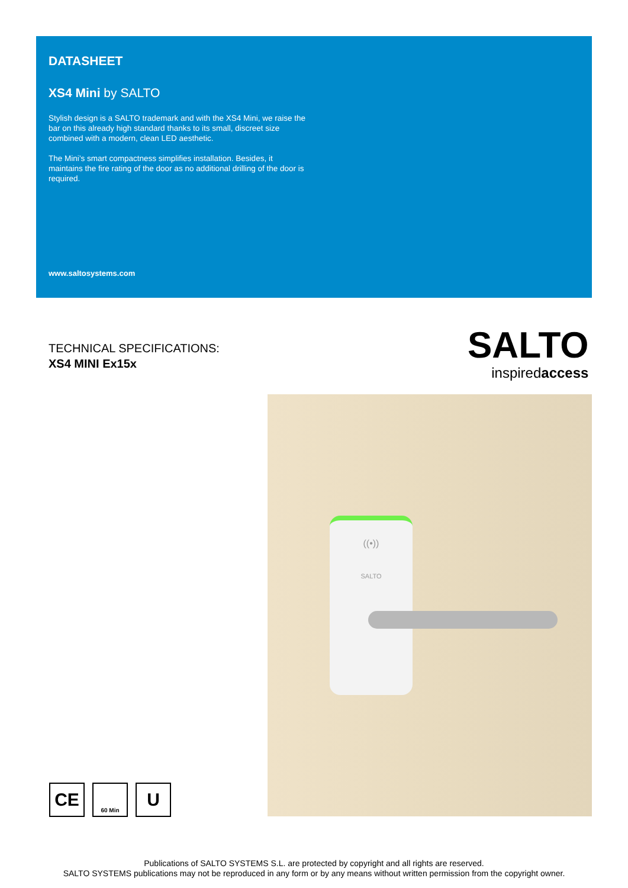DATASHEET
XS4 Mini by SALTO
Stylish design is a SALTO trademark and with the XS4 Mini, we raise the bar on this already high standard thanks to its small, discreet size combined with a modern, clean LED aesthetic.
The Mini’s smart compactness simplifies installation. Besides, it maintains the fire rating of the door as no additional drilling of the door is required.
www.saltosystems.com
TECHNICAL SPECIFICATIONS:
XS4 MINI Ex15x
SALTO
inspiredaccess
((•))
SALTO
CE
60 Min
U
Publications of SALTO SYSTEMS S.L. are protected by copyright and all rights are reserved.
SALTO SYSTEMS publications may not be reproduced in any form or by any means without written permission from the copyright owner.